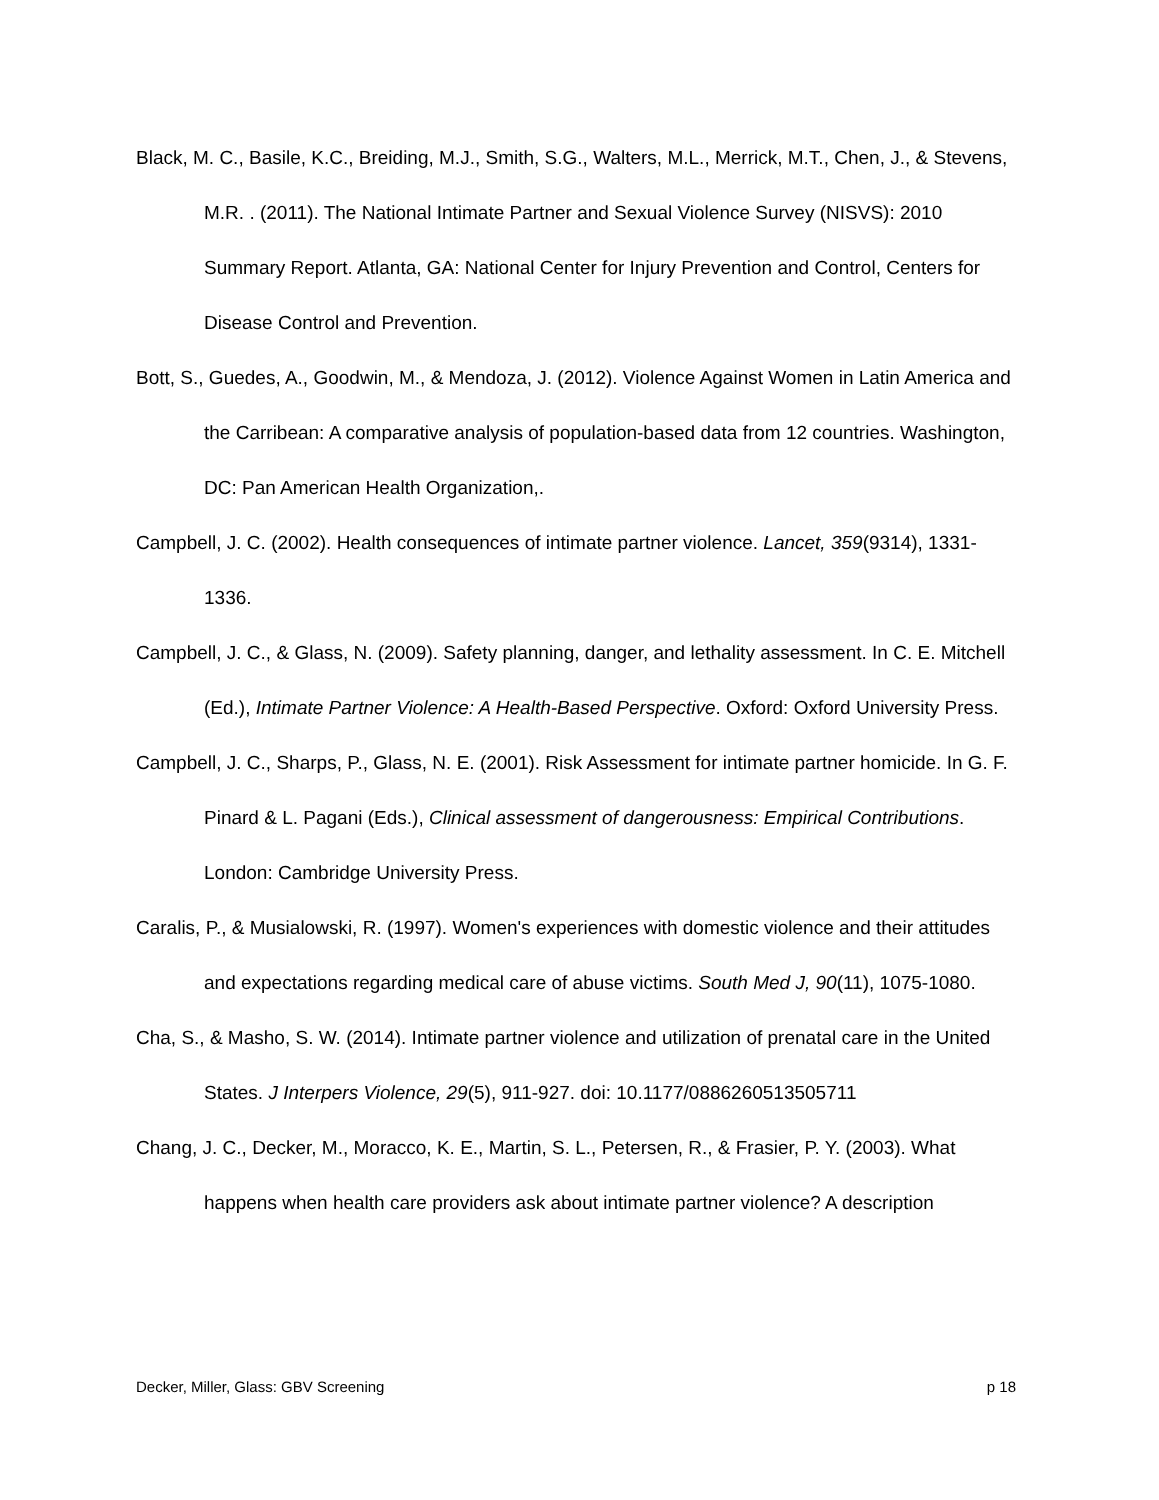Black, M. C., Basile, K.C., Breiding, M.J., Smith, S.G., Walters, M.L., Merrick, M.T., Chen, J., & Stevens, M.R. . (2011). The National Intimate Partner and Sexual Violence Survey (NISVS): 2010 Summary Report. Atlanta, GA: National Center for Injury Prevention and Control, Centers for Disease Control and Prevention.
Bott, S., Guedes, A., Goodwin, M., & Mendoza, J. (2012). Violence Against Women in Latin America and the Carribean: A comparative analysis of population-based data from 12 countries. Washington, DC: Pan American Health Organization,.
Campbell, J. C. (2002). Health consequences of intimate partner violence. Lancet, 359(9314), 1331-1336.
Campbell, J. C., & Glass, N. (2009). Safety planning, danger, and lethality assessment. In C. E. Mitchell (Ed.), Intimate Partner Violence: A Health-Based Perspective. Oxford: Oxford University Press.
Campbell, J. C., Sharps, P., Glass, N. E. (2001). Risk Assessment for intimate partner homicide. In G. F. Pinard & L. Pagani (Eds.), Clinical assessment of dangerousness: Empirical Contributions. London: Cambridge University Press.
Caralis, P., & Musialowski, R. (1997). Women's experiences with domestic violence and their attitudes and expectations regarding medical care of abuse victims. South Med J, 90(11), 1075-1080.
Cha, S., & Masho, S. W. (2014). Intimate partner violence and utilization of prenatal care in the United States. J Interpers Violence, 29(5), 911-927. doi: 10.1177/0886260513505711
Chang, J. C., Decker, M., Moracco, K. E., Martin, S. L., Petersen, R., & Frasier, P. Y. (2003). What happens when health care providers ask about intimate partner violence? A description
Decker, Miller, Glass: GBV Screening p 18